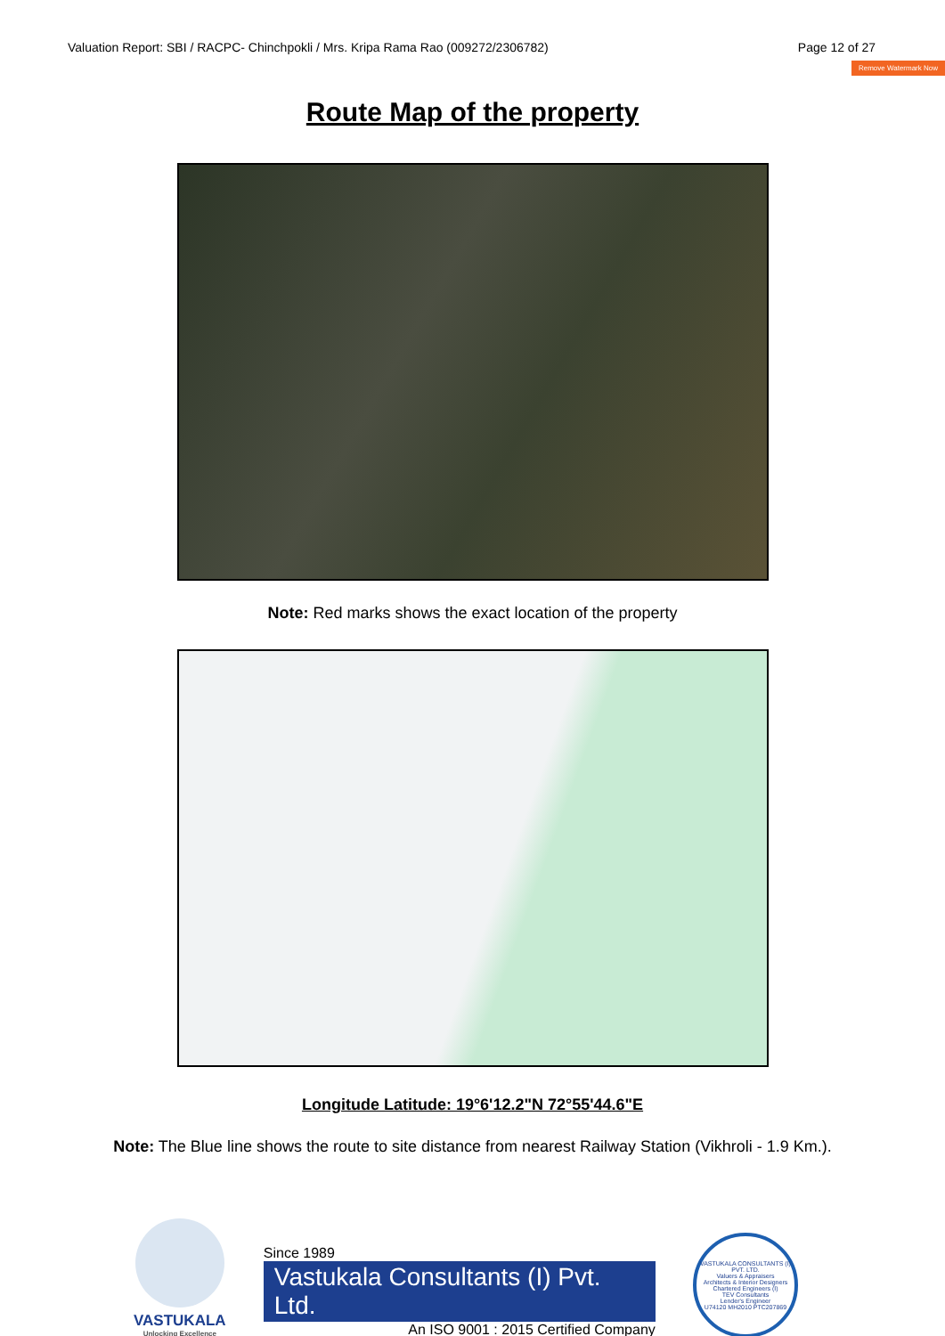Valuation Report: SBI / RACPC- Chinchpokli / Mrs. Kripa Rama Rao (009272/2306782) Page 12 of 27
Remove Watermark Now
Route Map of the property
Note: Red marks shows the exact location of the property
Longitude Latitude: 19°6'12.2"N 72°55'44.6"E
Note: The Blue line shows the route to site distance from nearest Railway Station (Vikhroli - 1.9 Km.).
VASTUKALA
Unlocking Excellence
Since 1989
Vastukala Consultants (I) Pvt. Ltd.
An ISO 9001 : 2015 Certified Company
VASTUKALA CONSULTANTS (I) PVT. LTD.
Valuers & Appraisers
Architects & Interior Designers
Chartered Engineers (I)
TEV Consultants
Lender's Engineer
U74120 MH2010 PTC207869